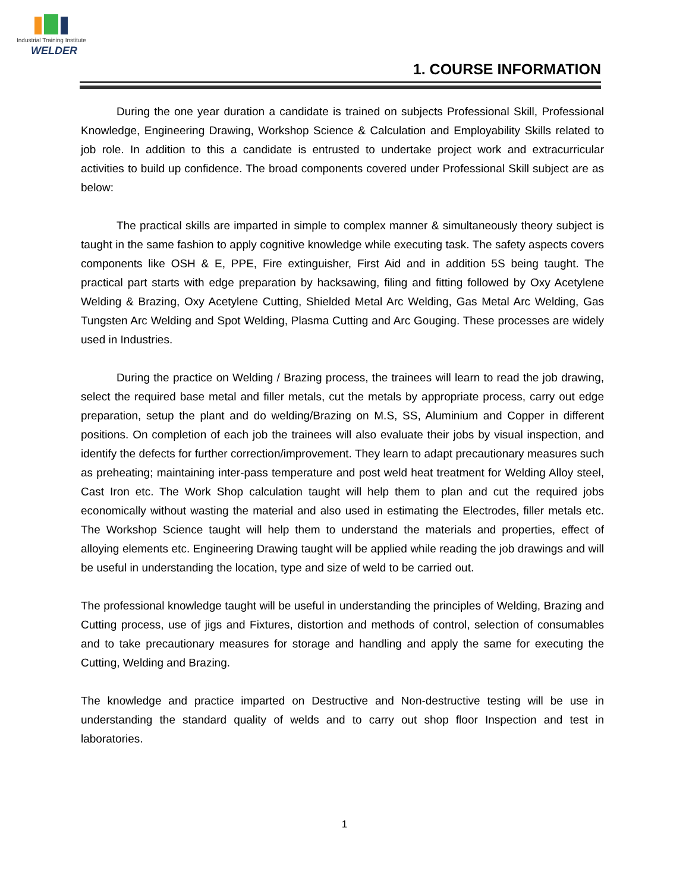Industrial Training Institute
WELDER
1. COURSE INFORMATION
During the one year duration a candidate is trained on subjects Professional Skill, Professional Knowledge, Engineering Drawing, Workshop Science & Calculation and Employability Skills related to job role. In addition to this a candidate is entrusted to undertake project work and extracurricular activities to build up confidence. The broad components covered under Professional Skill subject are as below:
The practical skills are imparted in simple to complex manner & simultaneously theory subject is taught in the same fashion to apply cognitive knowledge while executing task. The safety aspects covers components like OSH & E, PPE, Fire extinguisher, First Aid and in addition 5S being taught. The practical part starts with edge preparation by hacksawing, filing and fitting followed by Oxy Acetylene Welding & Brazing, Oxy Acetylene Cutting, Shielded Metal Arc Welding, Gas Metal Arc Welding, Gas Tungsten Arc Welding and Spot Welding, Plasma Cutting and Arc Gouging. These processes are widely used in Industries.
During the practice on Welding / Brazing process, the trainees will learn to read the job drawing, select the required base metal and filler metals, cut the metals by appropriate process, carry out edge preparation, setup the plant and do welding/Brazing on M.S, SS, Aluminium and Copper in different positions. On completion of each job the trainees will also evaluate their jobs by visual inspection, and identify the defects for further correction/improvement. They learn to adapt precautionary measures such as preheating; maintaining inter-pass temperature and post weld heat treatment for Welding Alloy steel, Cast Iron etc. The Work Shop calculation taught will help them to plan and cut the required jobs economically without wasting the material and also used in estimating the Electrodes, filler metals etc. The Workshop Science taught will help them to understand the materials and properties, effect of alloying elements etc. Engineering Drawing taught will be applied while reading the job drawings and will be useful in understanding the location, type and size of weld to be carried out.
The professional knowledge taught will be useful in understanding the principles of Welding, Brazing and Cutting process, use of jigs and Fixtures, distortion and methods of control, selection of consumables and to take precautionary measures for storage and handling and apply the same for executing the Cutting, Welding and Brazing.
The knowledge and practice imparted on Destructive and Non-destructive testing will be use in understanding the standard quality of welds and to carry out shop floor Inspection and test in laboratories.
1